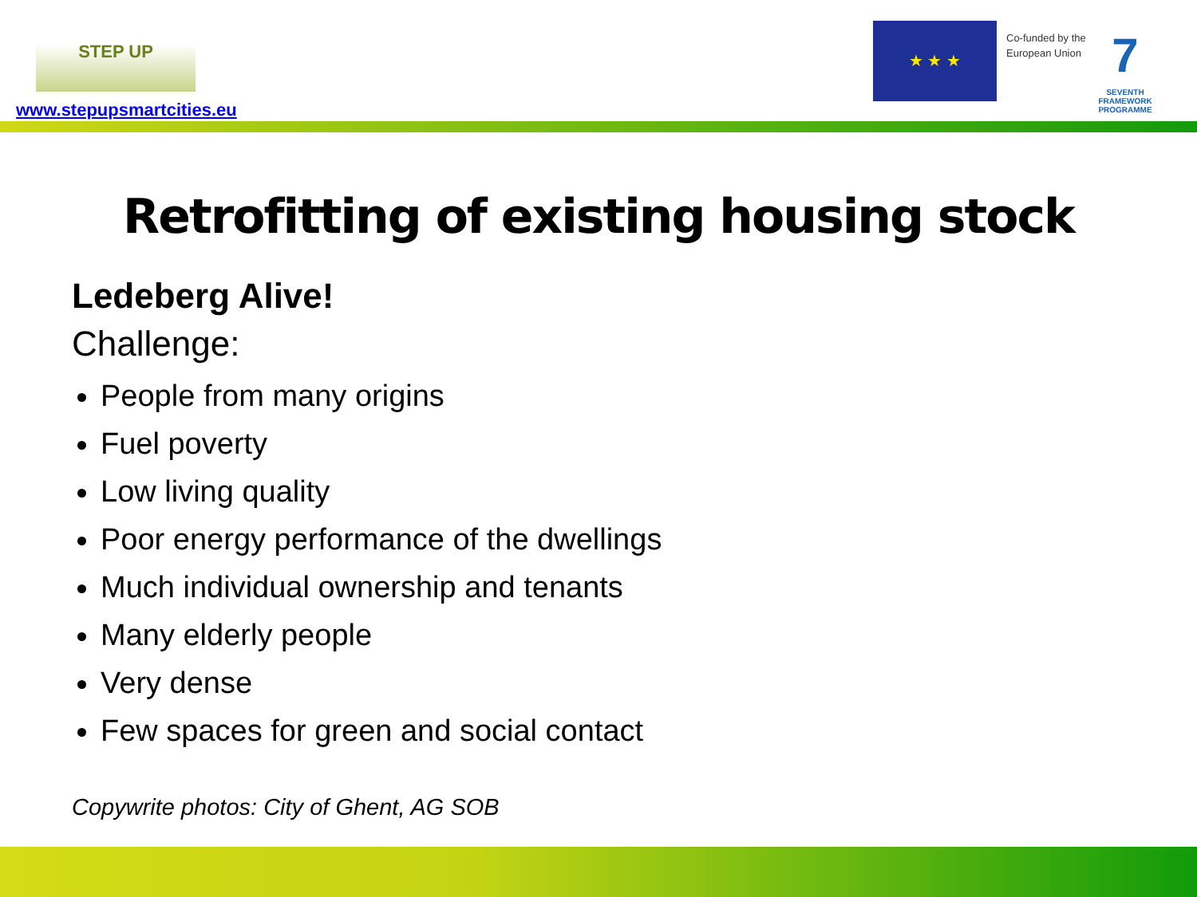STEP UP
www.stepupsmartcities.eu
★ ★ ★
Co-funded by the
European Union
7
SEVENTH FRAMEWORK PROGRAMME
Retrofitting of existing housing stock
Ledeberg Alive!
Challenge:
People from many origins
Fuel poverty
Low living quality
Poor energy performance of the dwellings
Much individual ownership and tenants
Many elderly people
Very dense
Few spaces for green and social contact
Copywrite photos: City of Ghent, AG SOB